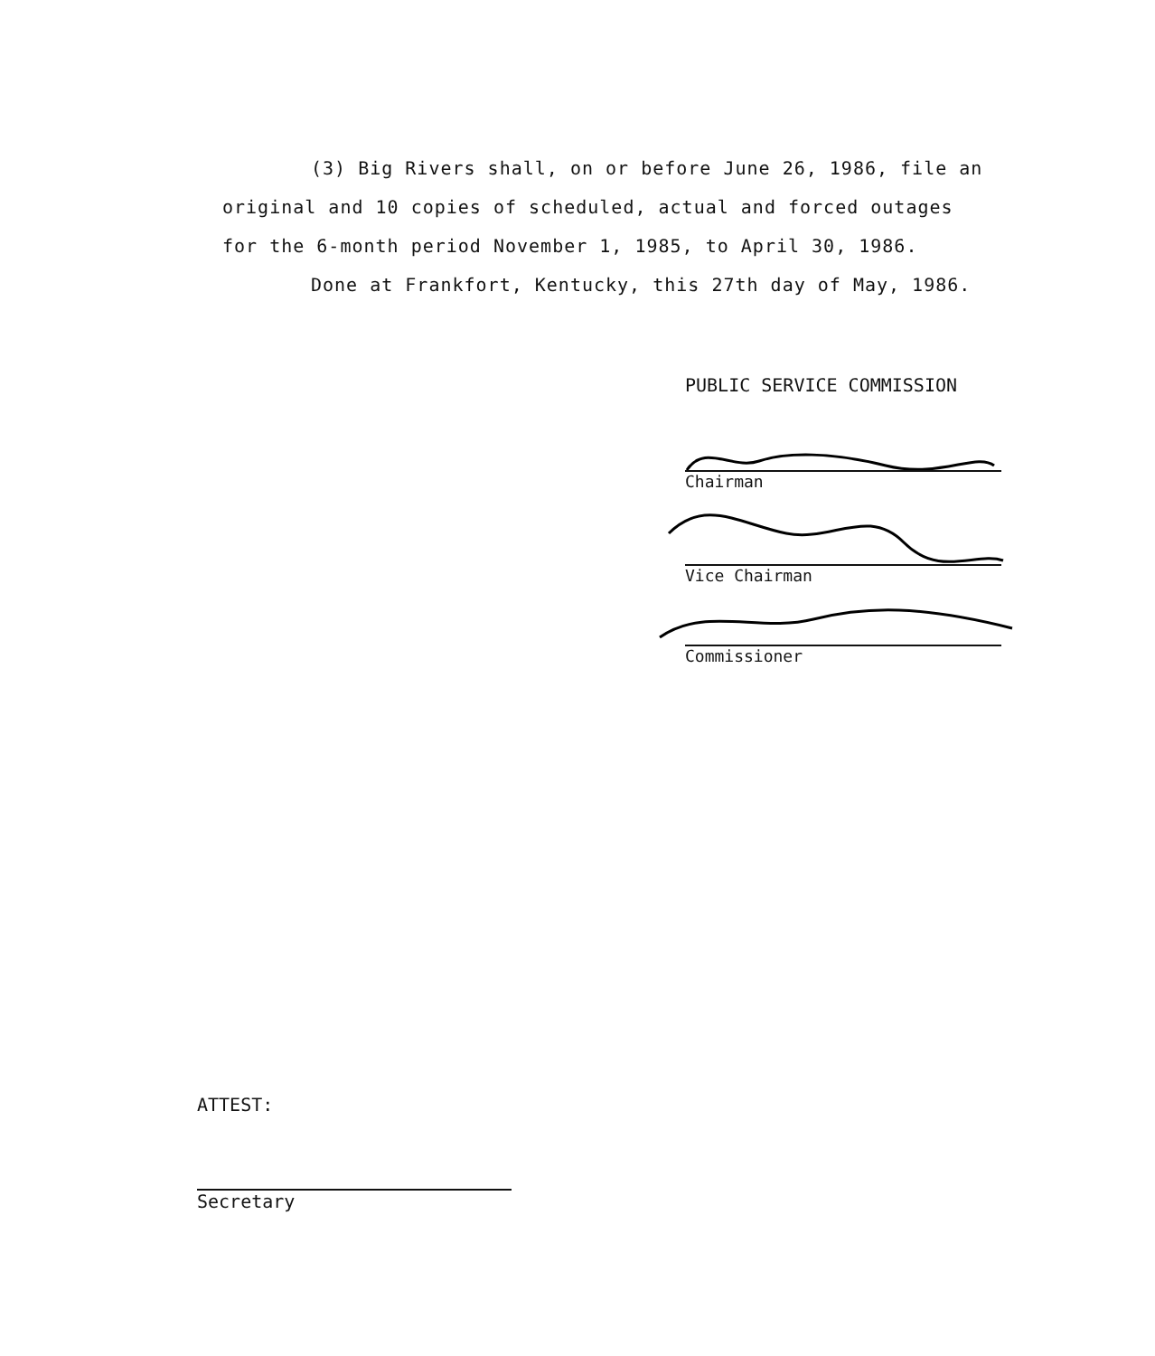(3) Big Rivers shall, on or before June 26, 1986, file an original and 10 copies of scheduled, actual and forced outages for the 6-month period November 1, 1985, to April 30, 1986.
Done at Frankfort, Kentucky, this 27th day of May, 1986.
PUBLIC SERVICE COMMISSION
Chairman
Vice Chairman
Commissioner
ATTEST:
Secretary